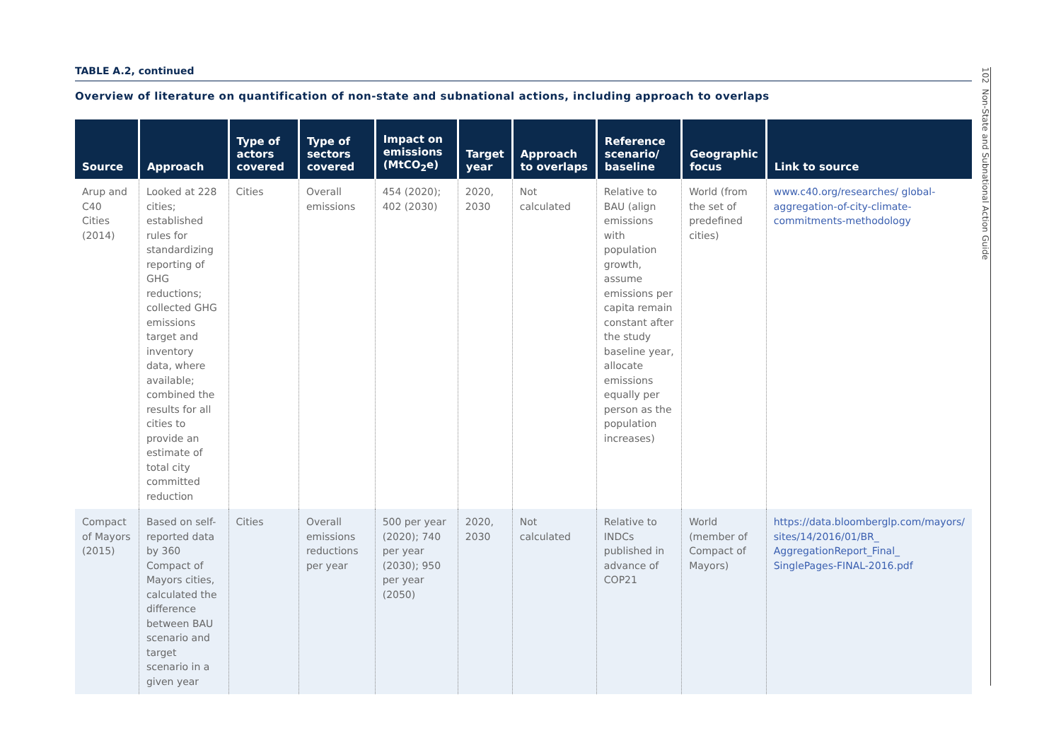TABLE A.2, continued
Overview of literature on quantification of non-state and subnational actions, including approach to overlaps
| Source | Approach | Type of actors covered | Type of sectors covered | Impact on emissions (MtCO<sub>2</sub>e) | Target year | Approach to overlaps | Reference scenario/ baseline | Geographic focus | Link to source |
| --- | --- | --- | --- | --- | --- | --- | --- | --- | --- |
| Arup and C40 Cities (2014) | Looked at 228 cities; established rules for standardizing reporting of GHG reductions; collected GHG emissions target and inventory data, where available; combined the results for all cities to provide an estimate of total city committed reduction | Cities | Overall emissions | 454 (2020); 402 (2030) | 2020, 2030 | Not calculated | Relative to BAU (align emissions with population growth, assume emissions per capita remain constant after the study baseline year, allocate emissions equally per person as the population increases) | World (from the set of predefined cities) | www.c40.org/researches/ global-aggregation-of-city-climate-commitments-methodology |
| Compact of Mayors (2015) | Based on self-reported data by 360 Compact of Mayors cities, calculated the difference between BAU scenario and target scenario in a given year | Cities | Overall emissions reductions per year | 500 per year (2020); 740 per year (2030); 950 per year (2050) | 2020, 2030 | Not calculated | Relative to INDCs published in advance of COP21 | World (member of Compact of Mayors) | https://data.bloomberglp.com/mayors/ sites/14/2016/01/BR_ AggregationReport_Final_ SinglePages-FINAL-2016.pdf |
102 Non-State and Subnational Action Guide